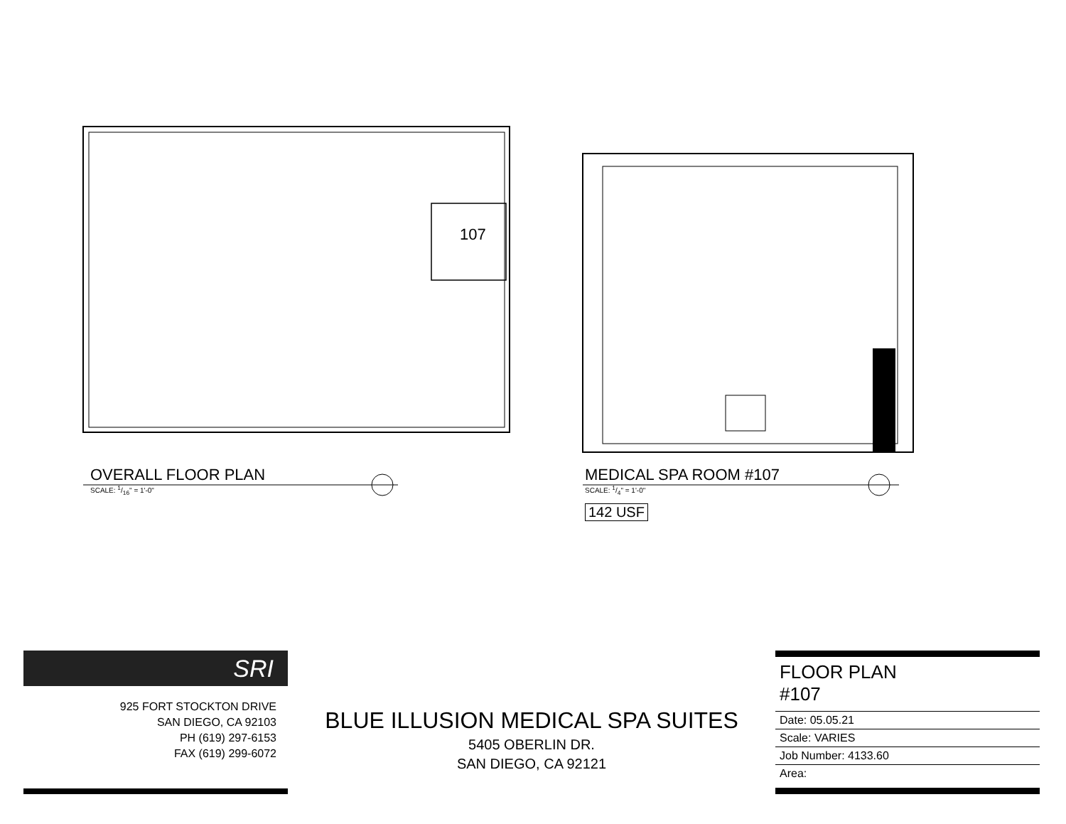107
OVERALL FLOOR PLAN
SCALE: 1/16" = 1'-0"
MEDICAL SPA ROOM #107
SCALE: 1/4" = 1'-0"
142 USF
SRI
925 FORT STOCKTON DRIVE
SAN DIEGO, CA 92103
PH (619) 297-6153
FAX (619) 299-6072
BLUE ILLUSION MEDICAL SPA SUITES
5405 OBERLIN DR.
SAN DIEGO, CA 92121
FLOOR PLAN
#107
Date: 05.05.21
Scale: VARIES
Job Number: 4133.60
Area: